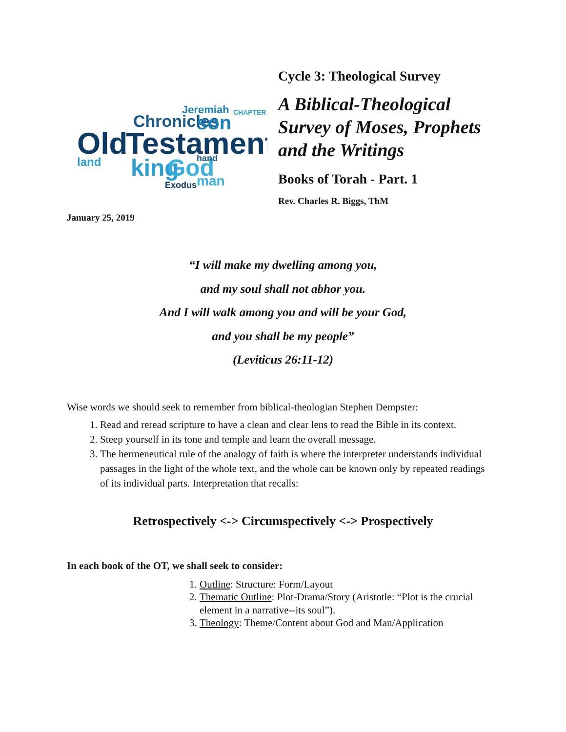Old
Testament
Chronicles
son
king
God
land
Jeremiah
Exodus
man
hand
CHAPTER
Cycle 3: Theological Survey
A Biblical-Theological
Survey of Moses, Prophets
and the Writings
Books of Torah - Part. 1
Rev. Charles R. Biggs, ThM
January 25, 2019
“I will make my dwelling among you,
and my soul shall not abhor you.
And I will walk among you and will be your God,
and you shall be my people”
(Leviticus 26:11-12)
Wise words we should seek to remember from biblical-theologian Stephen Dempster:
1. Read and reread scripture to have a clean and clear lens to read the Bible in its context.
2. Steep yourself in its tone and temple and learn the overall message.
3. The hermeneutical rule of the analogy of faith is where the interpreter understands individual passages in the light of the whole text, and the whole can be known only by repeated readings of its individual parts. Interpretation that recalls:
Retrospectively <-> Circumspectively <-> Prospectively
In each book of the OT, we shall seek to consider:
1. Outline: Structure: Form/Layout
2. Thematic Outline: Plot-Drama/Story (Aristotle: “Plot is the crucial element in a narrative--its soul”).
3. Theology: Theme/Content about God and Man/Application